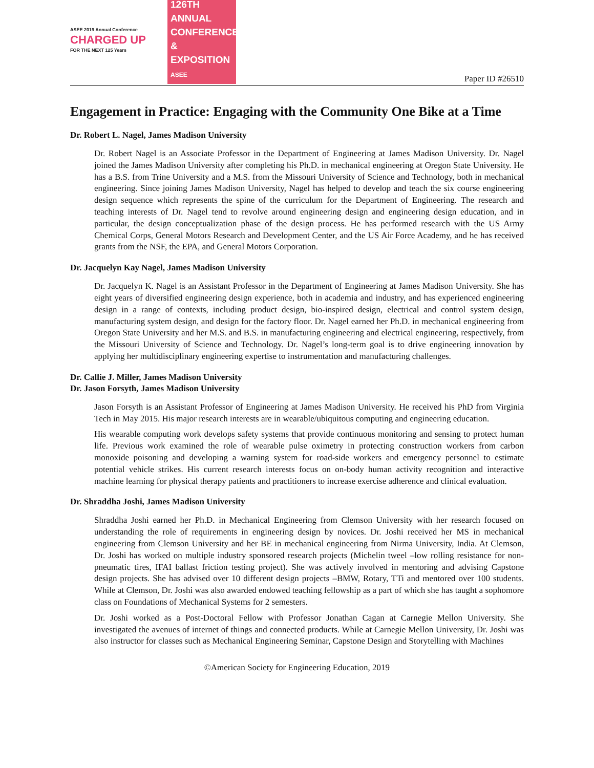ASEE 2019 Annual Conference
CHARGED UP
FOR THE NEXT 125 Years
126TH ANNUAL CONFERENCE & EXPOSITION
ASEE
Paper ID #26510
Engagement in Practice: Engaging with the Community One Bike at a Time
Dr. Robert L. Nagel, James Madison University
Dr. Robert Nagel is an Associate Professor in the Department of Engineering at James Madison University. Dr. Nagel joined the James Madison University after completing his Ph.D. in mechanical engineering at Oregon State University. He has a B.S. from Trine University and a M.S. from the Missouri University of Science and Technology, both in mechanical engineering. Since joining James Madison University, Nagel has helped to develop and teach the six course engineering design sequence which represents the spine of the curriculum for the Department of Engineering. The research and teaching interests of Dr. Nagel tend to revolve around engineering design and engineering design education, and in particular, the design conceptualization phase of the design process. He has performed research with the US Army Chemical Corps, General Motors Research and Development Center, and the US Air Force Academy, and he has received grants from the NSF, the EPA, and General Motors Corporation.
Dr. Jacquelyn Kay Nagel, James Madison University
Dr. Jacquelyn K. Nagel is an Assistant Professor in the Department of Engineering at James Madison University. She has eight years of diversified engineering design experience, both in academia and industry, and has experienced engineering design in a range of contexts, including product design, bio-inspired design, electrical and control system design, manufacturing system design, and design for the factory floor. Dr. Nagel earned her Ph.D. in mechanical engineering from Oregon State University and her M.S. and B.S. in manufacturing engineering and electrical engineering, respectively, from the Missouri University of Science and Technology. Dr. Nagel’s long-term goal is to drive engineering innovation by applying her multidisciplinary engineering expertise to instrumentation and manufacturing challenges.
Dr. Callie J. Miller, James Madison University
Dr. Jason Forsyth, James Madison University
Jason Forsyth is an Assistant Professor of Engineering at James Madison University. He received his PhD from Virginia Tech in May 2015. His major research interests are in wearable/ubiquitous computing and engineering education.
His wearable computing work develops safety systems that provide continuous monitoring and sensing to protect human life. Previous work examined the role of wearable pulse oximetry in protecting construction workers from carbon monoxide poisoning and developing a warning system for road-side workers and emergency personnel to estimate potential vehicle strikes. His current research interests focus on on-body human activity recognition and interactive machine learning for physical therapy patients and practitioners to increase exercise adherence and clinical evaluation.
Dr. Shraddha Joshi, James Madison University
Shraddha Joshi earned her Ph.D. in Mechanical Engineering from Clemson University with her research focused on understanding the role of requirements in engineering design by novices. Dr. Joshi received her MS in mechanical engineering from Clemson University and her BE in mechanical engineering from Nirma University, India. At Clemson, Dr. Joshi has worked on multiple industry sponsored research projects (Michelin tweel –low rolling resistance for non-pneumatic tires, IFAI ballast friction testing project). She was actively involved in mentoring and advising Capstone design projects. She has advised over 10 different design projects –BMW, Rotary, TTi and mentored over 100 students. While at Clemson, Dr. Joshi was also awarded endowed teaching fellowship as a part of which she has taught a sophomore class on Foundations of Mechanical Systems for 2 semesters.
Dr. Joshi worked as a Post-Doctoral Fellow with Professor Jonathan Cagan at Carnegie Mellon University. She investigated the avenues of internet of things and connected products. While at Carnegie Mellon University, Dr. Joshi was also instructor for classes such as Mechanical Engineering Seminar, Capstone Design and Storytelling with Machines
©American Society for Engineering Education, 2019